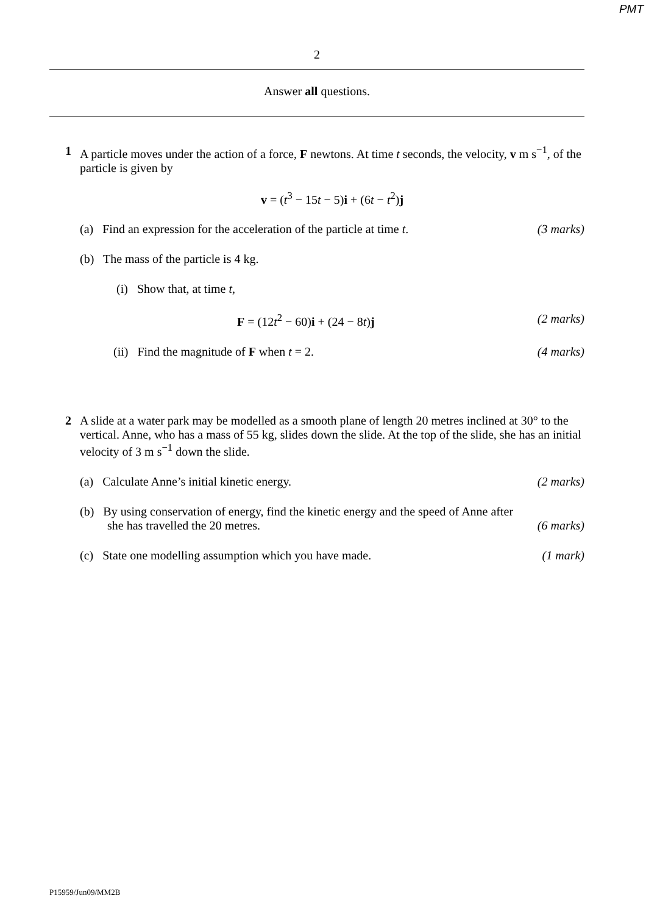PMT
2
Answer all questions.
1 A particle moves under the action of a force, F newtons. At time t seconds, the velocity, v m s<sup>−1</sup>, of the particle is given by
v = (t<sup>3</sup> − 15t − 5)i + (6t − t<sup>2</sup>)j
(a) Find an expression for the acceleration of the particle at time t. (3 marks)
(b) The mass of the particle is 4 kg.
(i) Show that, at time t,
F = (12t<sup>2</sup> − 60)i + (24 − 8t)j (2 marks)
(ii) Find the magnitude of F when t = 2. (4 marks)
2 A slide at a water park may be modelled as a smooth plane of length 20 metres inclined at 30° to the vertical. Anne, who has a mass of 55 kg, slides down the slide. At the top of the slide, she has an initial velocity of 3 m s<sup>−1</sup> down the slide.
(a) Calculate Anne’s initial kinetic energy. (2 marks)
(b) By using conservation of energy, find the kinetic energy and the speed of Anne after
she has travelled the 20 metres. (6 marks)
(c) State one modelling assumption which you have made. (1 mark)
P15959/Jun09/MM2B